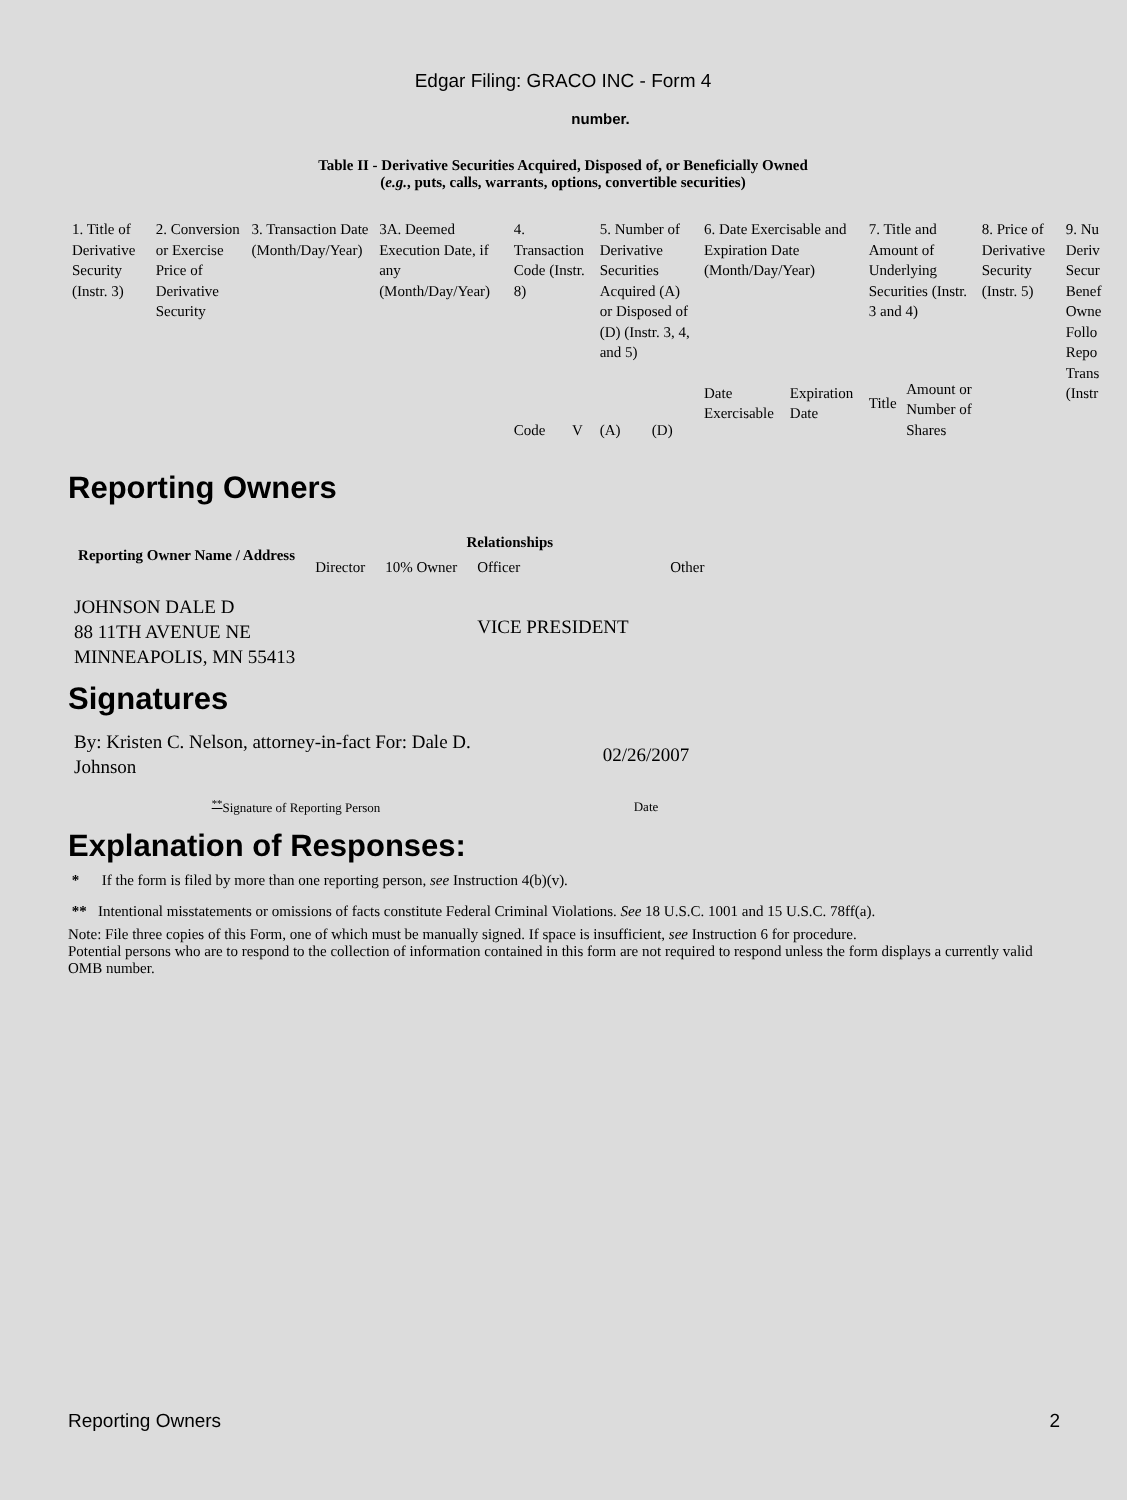Edgar Filing: GRACO INC - Form 4
number.
Table II - Derivative Securities Acquired, Disposed of, or Beneficially Owned
(e.g., puts, calls, warrants, options, convertible securities)
| 1. Title of Derivative Security (Instr. 3) | 2. Conversion or Exercise Price of Derivative Security | 3. Transaction Date (Month/Day/Year) | 3A. Deemed Execution Date, if any (Month/Day/Year) | 4. Transaction Code (Instr. 8) | | 5. Number of Derivative Securities Acquired (A) or Disposed of (D) (Instr. 3, 4, and 5) | | 6. Date Exercisable and Expiration Date (Month/Day/Year) | | 7. Title and Amount of Underlying Securities (Instr. 3 and 4) | | 8. Price of Derivative Security (Instr. 5) | 9. Nu Deriv Secur Benef Owne Follo Repo Trans (Instr |
| | | | | Code | V | (A) | (D) | Date Exercisable | Expiration Date | Title | Amount or Number of Shares | | |
Reporting Owners
| Reporting Owner Name / Address | Relationships | | | |
| --- | --- | --- | --- | --- |
| | Director | 10% Owner | Officer | Other |
| JOHNSON DALE D 88 11TH AVENUE NE MINNEAPOLIS, MN 55413 | | | VICE PRESIDENT | |
Signatures
| By: Kristen C. Nelson, attorney-in-fact For: Dale D. Johnson | 02/26/2007 |
| <sup>**</sup> Signature of Reporting Person | Date |
Explanation of Responses:
* If the form is filed by more than one reporting person, see Instruction 4(b)(v).
** Intentional misstatements or omissions of facts constitute Federal Criminal Violations. See 18 U.S.C. 1001 and 15 U.S.C. 78ff(a).
Note: File three copies of this Form, one of which must be manually signed. If space is insufficient, see Instruction 6 for procedure.
Potential persons who are to respond to the collection of information contained in this form are not required to respond unless the form displays a currently valid OMB number.
Reporting Owners 2